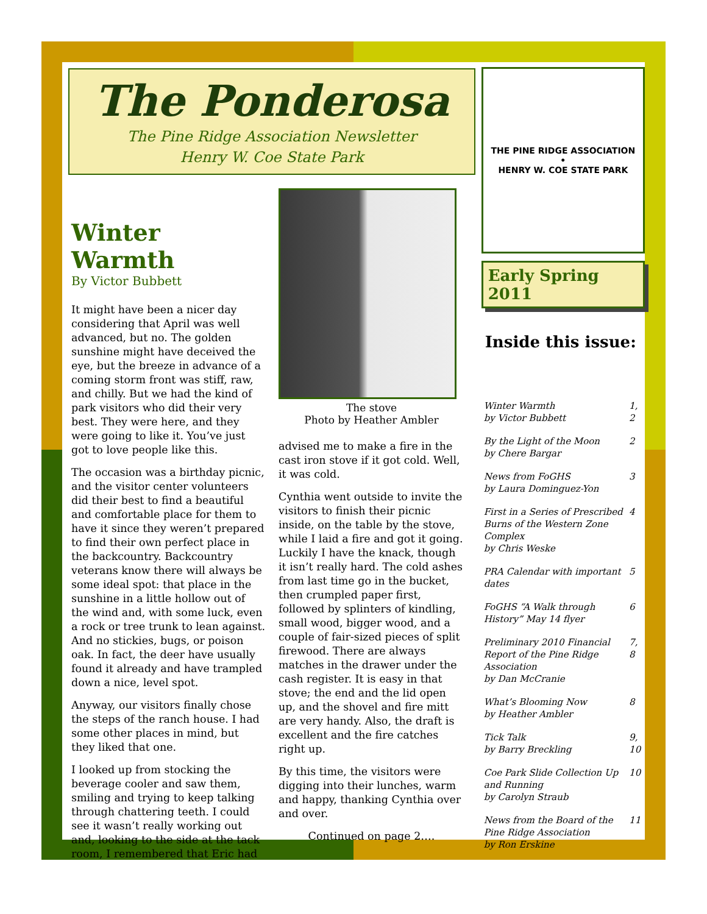The Ponderosa
The Pine Ridge Association Newsletter
Henry W. Coe State Park
Winter Warmth
By Victor Bubbett
It might have been a nicer day considering that April was well advanced, but no. The golden sunshine might have deceived the eye, but the breeze in advance of a coming storm front was stiff, raw, and chilly. But we had the kind of park visitors who did their very best. They were here, and they were going to like it. You’ve just got to love people like this.
The occasion was a birthday picnic, and the visitor center volunteers did their best to find a beautiful and comfortable place for them to have it since they weren’t prepared to find their own perfect place in the backcountry. Backcountry veterans know there will always be some ideal spot: that place in the sunshine in a little hollow out of the wind and, with some luck, even a rock or tree trunk to lean against. And no stickies, bugs, or poison oak. In fact, the deer have usually found it already and have trampled down a nice, level spot.
Anyway, our visitors finally chose the steps of the ranch house. I had some other places in mind, but they liked that one.
I looked up from stocking the beverage cooler and saw them, smiling and trying to keep talking through chattering teeth. I could see it wasn’t really working out and, looking to the side at the tack room, I remembered that Eric had
The stove
Photo by Heather Ambler
advised me to make a fire in the cast iron stove if it got cold. Well, it was cold.
Cynthia went outside to invite the visitors to finish their picnic inside, on the table by the stove, while I laid a fire and got it going. Luckily I have the knack, though it isn’t really hard. The cold ashes from last time go in the bucket, then crumpled paper first, followed by splinters of kindling, small wood, bigger wood, and a couple of fair-sized pieces of split firewood. There are always matches in the drawer under the cash register. It is easy in that stove; the end and the lid open up, and the shovel and fire mitt are very handy. Also, the draft is excellent and the fire catches right up.
By this time, the visitors were digging into their lunches, warm and happy, thanking Cynthia over and over.
Continued on page 2….
THE PINE RIDGE ASSOCIATION
•
HENRY W. COE STATE PARK
Early Spring 2011
Inside this issue:
| Winter Warmth by Victor Bubbett | 1, 2 |
| By the Light of the Moon by Chere Bargar | 2 |
| News from FoGHS by Laura Dominguez-Yon | 3 |
| First in a Series of Prescribed Burns of the Western Zone Complex by Chris Weske | 4 |
| PRA Calendar with important dates | 5 |
| FoGHS “A Walk through History” May 14 flyer | 6 |
| Preliminary 2010 Financial Report of the Pine Ridge Association by Dan McCranie | 7, 8 |
| What’s Blooming Now by Heather Ambler | 8 |
| Tick Talk by Barry Breckling | 9, 10 |
| Coe Park Slide Collection Up and Running by Carolyn Straub | 10 |
| News from the Board of the Pine Ridge Association by Ron Erskine | 11 |